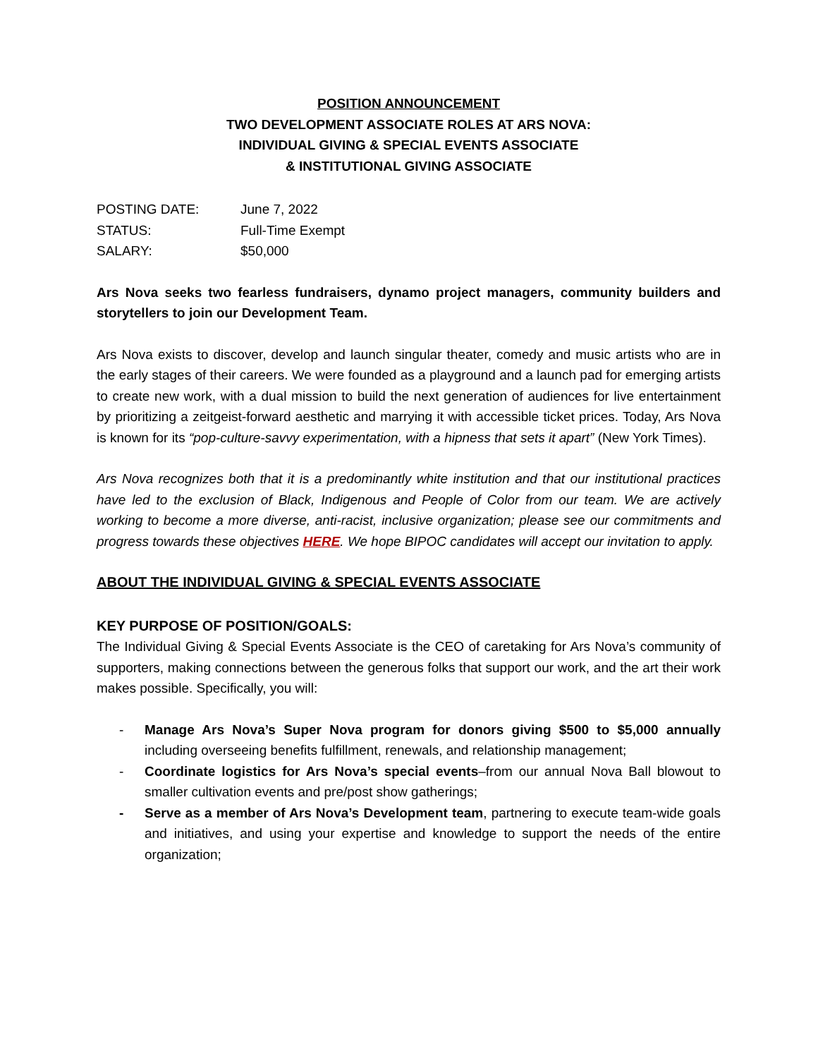POSITION ANNOUNCEMENT
TWO DEVELOPMENT ASSOCIATE ROLES AT ARS NOVA:
INDIVIDUAL GIVING & SPECIAL EVENTS ASSOCIATE
& INSTITUTIONAL GIVING ASSOCIATE
| POSTING DATE: | June 7, 2022 |
| STATUS: | Full-Time Exempt |
| SALARY: | $50,000 |
Ars Nova seeks two fearless fundraisers, dynamo project managers, community builders and storytellers to join our Development Team.
Ars Nova exists to discover, develop and launch singular theater, comedy and music artists who are in the early stages of their careers. We were founded as a playground and a launch pad for emerging artists to create new work, with a dual mission to build the next generation of audiences for live entertainment by prioritizing a zeitgeist-forward aesthetic and marrying it with accessible ticket prices. Today, Ars Nova is known for its “pop-culture-savvy experimentation, with a hipness that sets it apart” (New York Times).
Ars Nova recognizes both that it is a predominantly white institution and that our institutional practices have led to the exclusion of Black, Indigenous and People of Color from our team. We are actively working to become a more diverse, anti-racist, inclusive organization; please see our commitments and progress towards these objectives HERE. We hope BIPOC candidates will accept our invitation to apply.
ABOUT THE INDIVIDUAL GIVING & SPECIAL EVENTS ASSOCIATE
KEY PURPOSE OF POSITION/GOALS:
The Individual Giving & Special Events Associate is the CEO of caretaking for Ars Nova’s community of supporters, making connections between the generous folks that support our work, and the art their work makes possible. Specifically, you will:
- Manage Ars Nova’s Super Nova program for donors giving $500 to $5,000 annually including overseeing benefits fulfillment, renewals, and relationship management;
- Coordinate logistics for Ars Nova’s special events–from our annual Nova Ball blowout to smaller cultivation events and pre/post show gatherings;
- Serve as a member of Ars Nova’s Development team, partnering to execute team-wide goals and initiatives, and using your expertise and knowledge to support the needs of the entire organization;